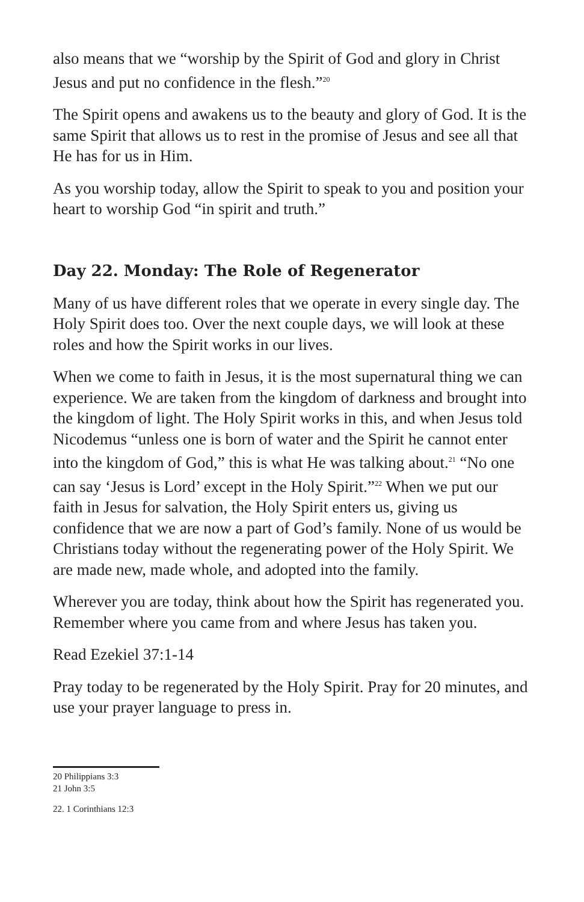also means that we “worship by the Spirit of God and glory in Christ Jesus and put no confidence in the flesh.”<sup>20</sup>
The Spirit opens and awakens us to the beauty and glory of God. It is the same Spirit that allows us to rest in the promise of Jesus and see all that He has for us in Him.
As you worship today, allow the Spirit to speak to you and position your heart to worship God “in spirit and truth.”
Day 22. Monday: The Role of Regenerator
Many of us have different roles that we operate in every single day. The Holy Spirit does too. Over the next couple days, we will look at these roles and how the Spirit works in our lives.
When we come to faith in Jesus, it is the most supernatural thing we can experience. We are taken from the kingdom of darkness and brought into the kingdom of light. The Holy Spirit works in this, and when Jesus told Nicodemus “unless one is born of water and the Spirit he cannot enter into the kingdom of God,” this is what He was talking about.<sup>21</sup> “No one can say ‘Jesus is Lord’ except in the Holy Spirit.”<sup>22</sup> When we put our faith in Jesus for salvation, the Holy Spirit enters us, giving us confidence that we are now a part of God’s family. None of us would be Christians today without the regenerating power of the Holy Spirit. We are made new, made whole, and adopted into the family.
Wherever you are today, think about how the Spirit has regenerated you. Remember where you came from and where Jesus has taken you.
Read Ezekiel 37:1-14
Pray today to be regenerated by the Holy Spirit. Pray for 20 minutes, and use your prayer language to press in.
20 Philippians 3:3
21 John 3:5
22. 1 Corinthians 12:3